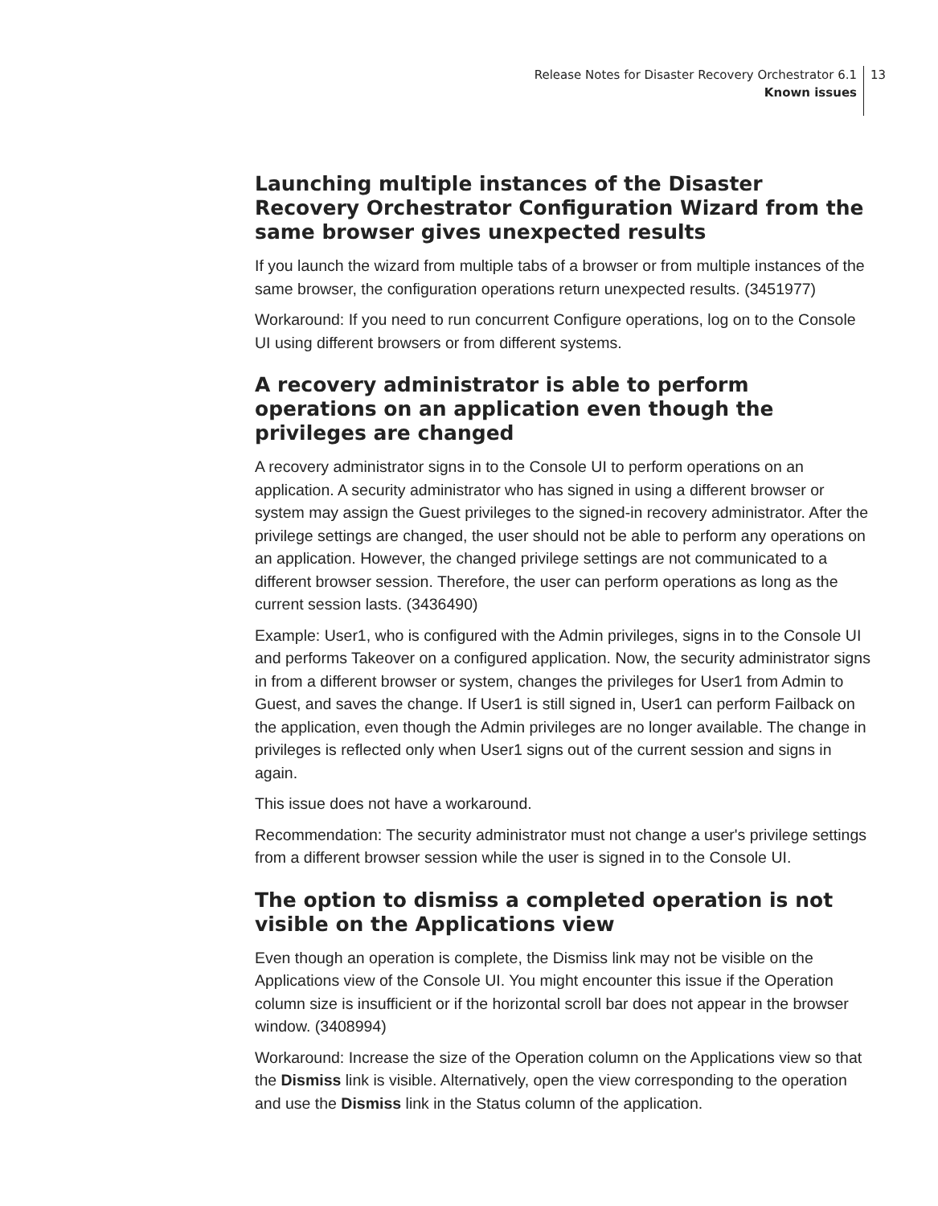Release Notes for Disaster Recovery Orchestrator 6.1
Known issues
13
Launching multiple instances of the Disaster Recovery Orchestrator Configuration Wizard from the same browser gives unexpected results
If you launch the wizard from multiple tabs of a browser or from multiple instances of the same browser, the configuration operations return unexpected results. (3451977)
Workaround: If you need to run concurrent Configure operations, log on to the Console UI using different browsers or from different systems.
A recovery administrator is able to perform operations on an application even though the privileges are changed
A recovery administrator signs in to the Console UI to perform operations on an application. A security administrator who has signed in using a different browser or system may assign the Guest privileges to the signed-in recovery administrator. After the privilege settings are changed, the user should not be able to perform any operations on an application. However, the changed privilege settings are not communicated to a different browser session. Therefore, the user can perform operations as long as the current session lasts. (3436490)
Example: User1, who is configured with the Admin privileges, signs in to the Console UI and performs Takeover on a configured application. Now, the security administrator signs in from a different browser or system, changes the privileges for User1 from Admin to Guest, and saves the change. If User1 is still signed in, User1 can perform Failback on the application, even though the Admin privileges are no longer available. The change in privileges is reflected only when User1 signs out of the current session and signs in again.
This issue does not have a workaround.
Recommendation: The security administrator must not change a user's privilege settings from a different browser session while the user is signed in to the Console UI.
The option to dismiss a completed operation is not visible on the Applications view
Even though an operation is complete, the Dismiss link may not be visible on the Applications view of the Console UI. You might encounter this issue if the Operation column size is insufficient or if the horizontal scroll bar does not appear in the browser window. (3408994)
Workaround: Increase the size of the Operation column on the Applications view so that the Dismiss link is visible. Alternatively, open the view corresponding to the operation and use the Dismiss link in the Status column of the application.